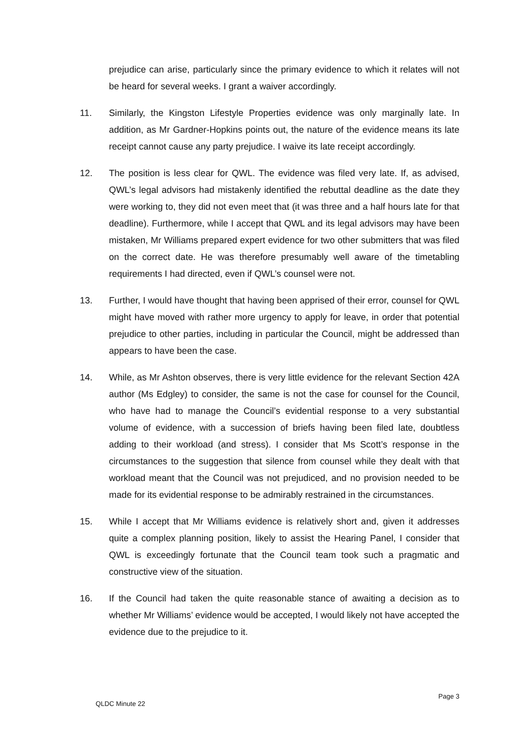prejudice can arise, particularly since the primary evidence to which it relates will not be heard for several weeks. I grant a waiver accordingly.
11. Similarly, the Kingston Lifestyle Properties evidence was only marginally late. In addition, as Mr Gardner-Hopkins points out, the nature of the evidence means its late receipt cannot cause any party prejudice. I waive its late receipt accordingly.
12. The position is less clear for QWL. The evidence was filed very late. If, as advised, QWL’s legal advisors had mistakenly identified the rebuttal deadline as the date they were working to, they did not even meet that (it was three and a half hours late for that deadline). Furthermore, while I accept that QWL and its legal advisors may have been mistaken, Mr Williams prepared expert evidence for two other submitters that was filed on the correct date. He was therefore presumably well aware of the timetabling requirements I had directed, even if QWL’s counsel were not.
13. Further, I would have thought that having been apprised of their error, counsel for QWL might have moved with rather more urgency to apply for leave, in order that potential prejudice to other parties, including in particular the Council, might be addressed than appears to have been the case.
14. While, as Mr Ashton observes, there is very little evidence for the relevant Section 42A author (Ms Edgley) to consider, the same is not the case for counsel for the Council, who have had to manage the Council’s evidential response to a very substantial volume of evidence, with a succession of briefs having been filed late, doubtless adding to their workload (and stress). I consider that Ms Scott’s response in the circumstances to the suggestion that silence from counsel while they dealt with that workload meant that the Council was not prejudiced, and no provision needed to be made for its evidential response to be admirably restrained in the circumstances.
15. While I accept that Mr Williams evidence is relatively short and, given it addresses quite a complex planning position, likely to assist the Hearing Panel, I consider that QWL is exceedingly fortunate that the Council team took such a pragmatic and constructive view of the situation.
16. If the Council had taken the quite reasonable stance of awaiting a decision as to whether Mr Williams’ evidence would be accepted, I would likely not have accepted the evidence due to the prejudice to it.
Page 3
QLDC Minute 22